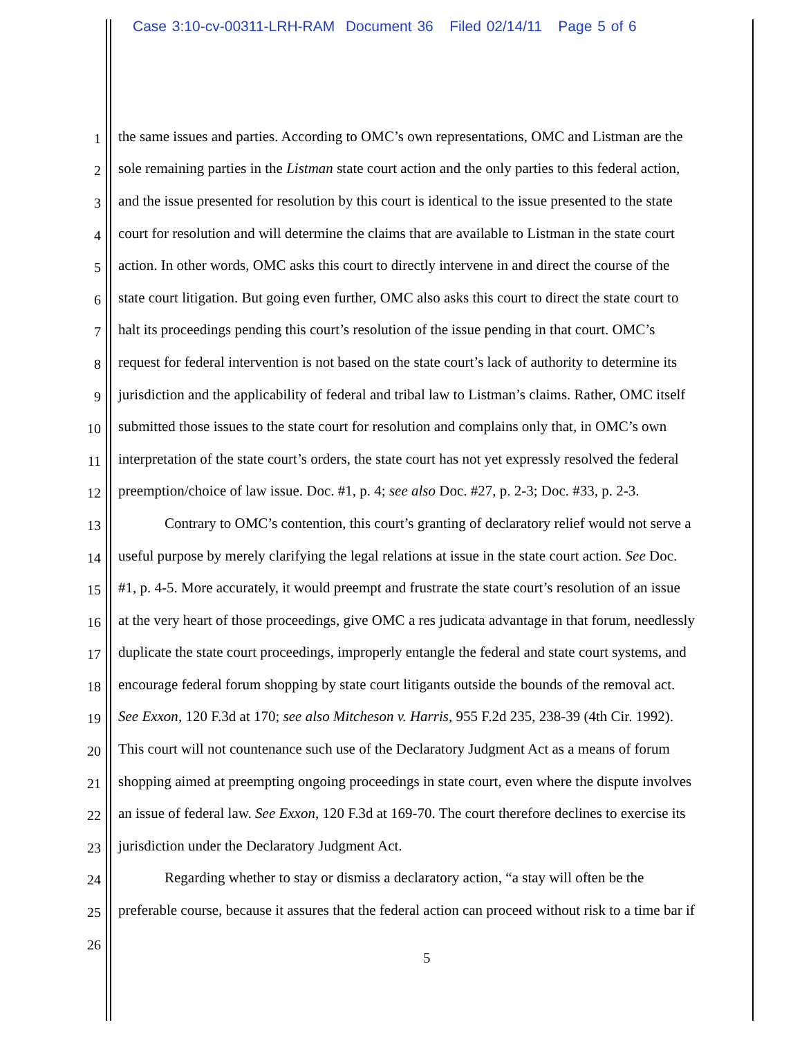Case 3:10-cv-00311-LRH-RAM Document 36 Filed 02/14/11 Page 5 of 6
1 the same issues and parties. According to OMC’s own representations, OMC and Listman are the
2 sole remaining parties in the Listman state court action and the only parties to this federal action,
3 and the issue presented for resolution by this court is identical to the issue presented to the state
4 court for resolution and will determine the claims that are available to Listman in the state court
5 action. In other words, OMC asks this court to directly intervene in and direct the course of the
6 state court litigation. But going even further, OMC also asks this court to direct the state court to
7 halt its proceedings pending this court’s resolution of the issue pending in that court. OMC’s
8 request for federal intervention is not based on the state court’s lack of authority to determine its
9 jurisdiction and the applicability of federal and tribal law to Listman’s claims. Rather, OMC itself
10 submitted those issues to the state court for resolution and complains only that, in OMC’s own
11 interpretation of the state court’s orders, the state court has not yet expressly resolved the federal
12 preemption/choice of law issue. Doc. #1, p. 4; see also Doc. #27, p. 2-3; Doc. #33, p. 2-3.
13 Contrary to OMC’s contention, this court’s granting of declaratory relief would not serve a
14 useful purpose by merely clarifying the legal relations at issue in the state court action. See Doc.
15 #1, p. 4-5. More accurately, it would preempt and frustrate the state court’s resolution of an issue
16 at the very heart of those proceedings, give OMC a res judicata advantage in that forum, needlessly
17 duplicate the state court proceedings, improperly entangle the federal and state court systems, and
18 encourage federal forum shopping by state court litigants outside the bounds of the removal act.
19 See Exxon, 120 F.3d at 170; see also Mitcheson v. Harris, 955 F.2d 235, 238-39 (4th Cir. 1992).
20 This court will not countenance such use of the Declaratory Judgment Act as a means of forum
21 shopping aimed at preempting ongoing proceedings in state court, even where the dispute involves
22 an issue of federal law. See Exxon, 120 F.3d at 169-70. The court therefore declines to exercise its
23 jurisdiction under the Declaratory Judgment Act.
24 Regarding whether to stay or dismiss a declaratory action, “a stay will often be the
25 preferable course, because it assures that the federal action can proceed without risk to a time bar if
26
5